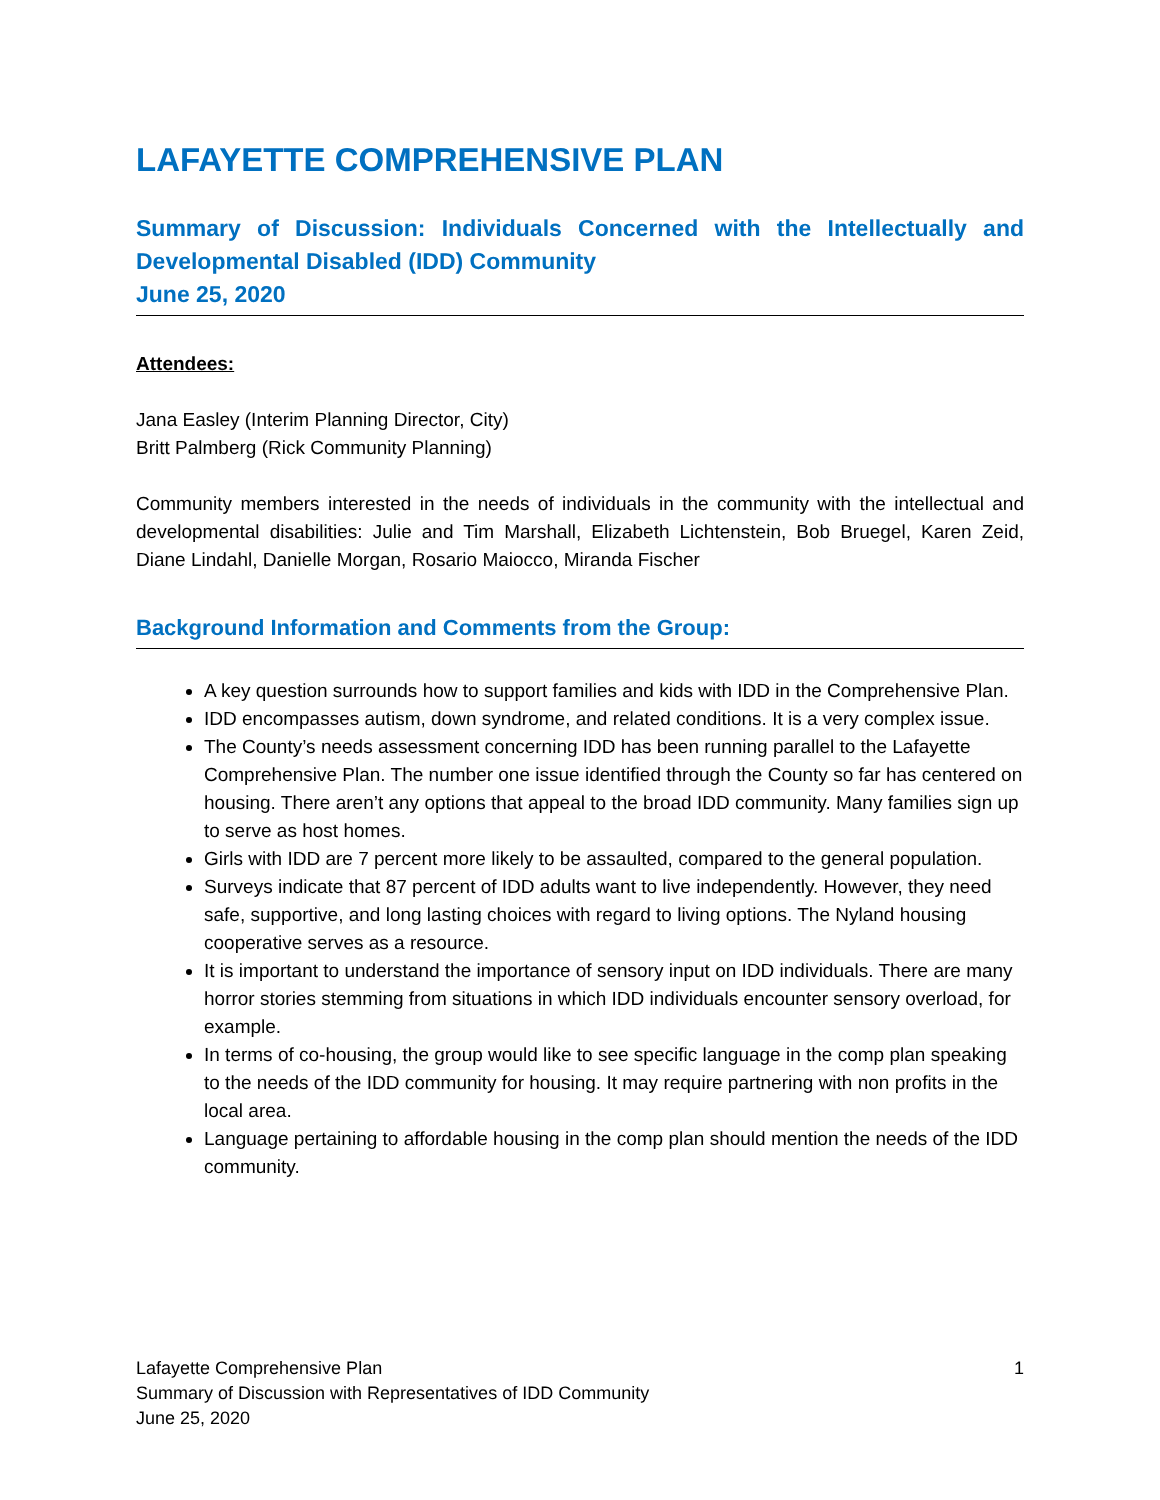LAFAYETTE COMPREHENSIVE PLAN
Summary of Discussion: Individuals Concerned with the Intellectually and Developmental Disabled (IDD) Community
June 25, 2020
Attendees:
Jana Easley (Interim Planning Director, City)
Britt Palmberg (Rick Community Planning)
Community members interested in the needs of individuals in the community with the intellectual and developmental disabilities: Julie and Tim Marshall, Elizabeth Lichtenstein, Bob Bruegel, Karen Zeid, Diane Lindahl, Danielle Morgan, Rosario Maiocco, Miranda Fischer
Background Information and Comments from the Group:
A key question surrounds how to support families and kids with IDD in the Comprehensive Plan.
IDD encompasses autism, down syndrome, and related conditions. It is a very complex issue.
The County’s needs assessment concerning IDD has been running parallel to the Lafayette Comprehensive Plan. The number one issue identified through the County so far has centered on housing. There aren’t any options that appeal to the broad IDD community. Many families sign up to serve as host homes.
Girls with IDD are 7 percent more likely to be assaulted, compared to the general population.
Surveys indicate that 87 percent of IDD adults want to live independently. However, they need safe, supportive, and long lasting choices with regard to living options. The Nyland housing cooperative serves as a resource.
It is important to understand the importance of sensory input on IDD individuals. There are many horror stories stemming from situations in which IDD individuals encounter sensory overload, for example.
In terms of co-housing, the group would like to see specific language in the comp plan speaking to the needs of the IDD community for housing. It may require partnering with non profits in the local area.
Language pertaining to affordable housing in the comp plan should mention the needs of the IDD community.
Lafayette Comprehensive Plan
Summary of Discussion with Representatives of IDD Community
June 25, 2020
1